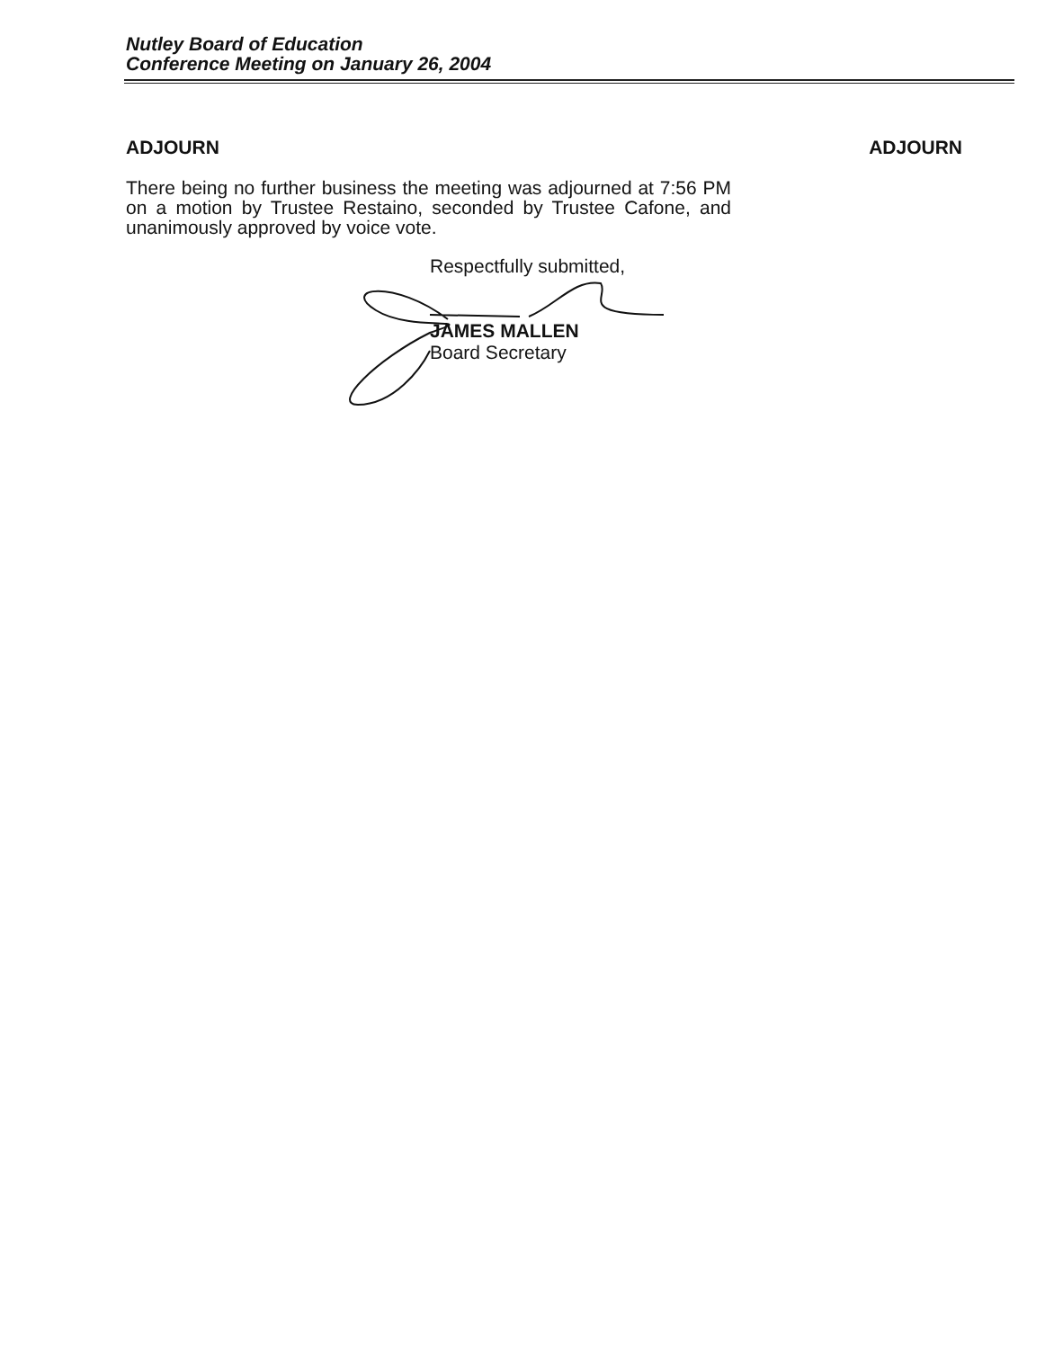Nutley Board of Education
Conference Meeting on January 26, 2004
ADJOURN ADJOURN
There being no further business the meeting was adjourned at 7:56 PM on a motion by Trustee Restaino, seconded by Trustee Cafone, and unanimously approved by voice vote.
Respectfully submitted,
JAMES MALLEN
Board Secretary